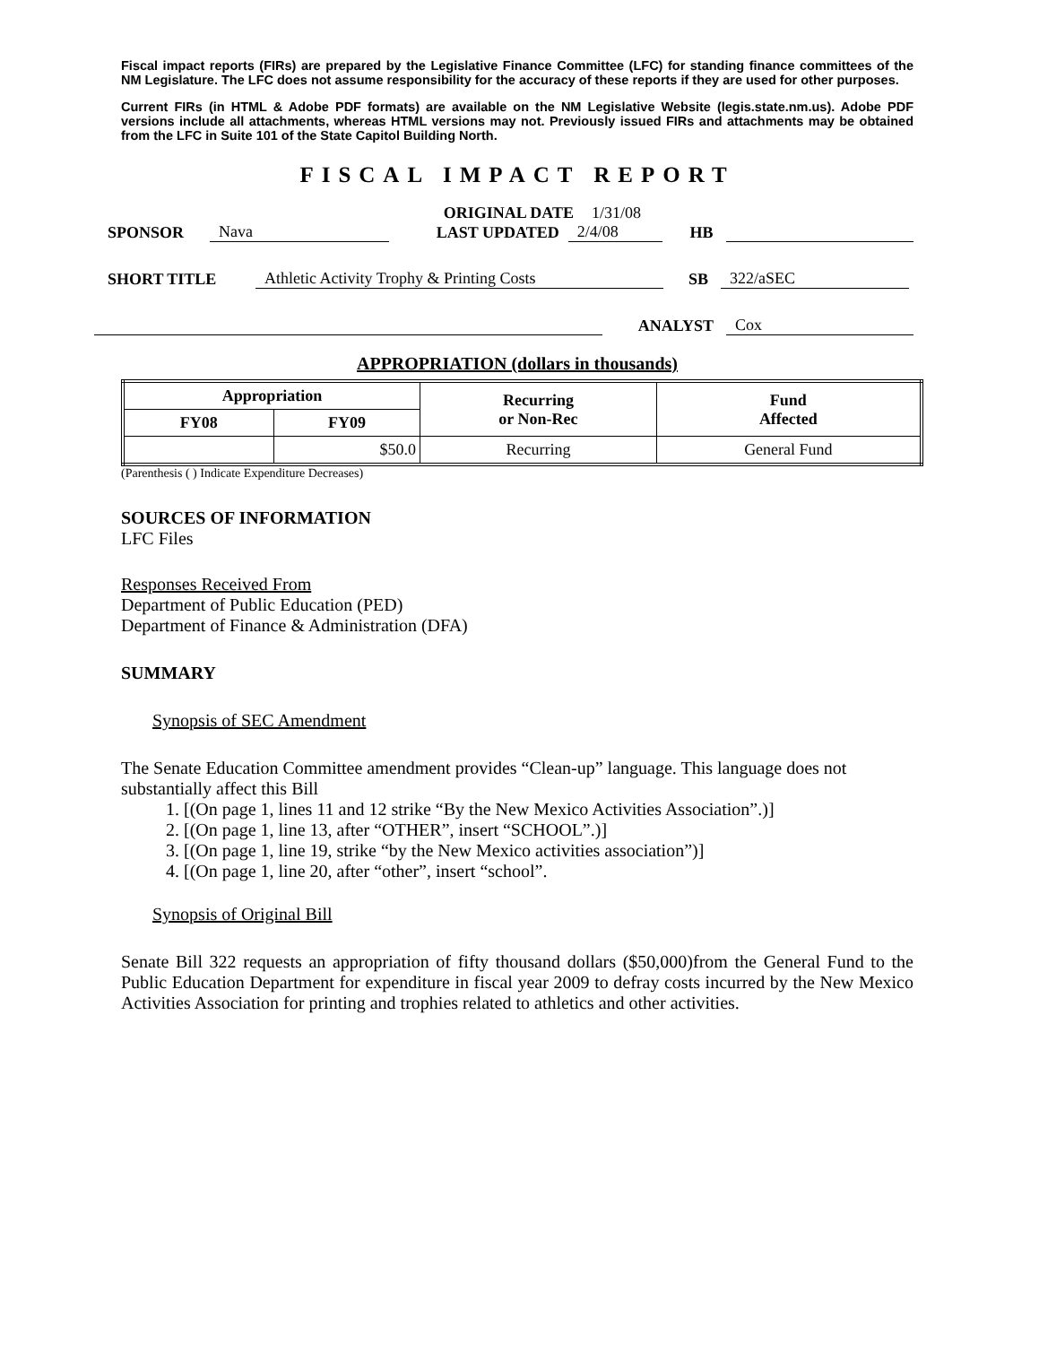Fiscal impact reports (FIRs) are prepared by the Legislative Finance Committee (LFC) for standing finance committees of the NM Legislature. The LFC does not assume responsibility for the accuracy of these reports if they are used for other purposes.
Current FIRs (in HTML & Adobe PDF formats) are available on the NM Legislative Website (legis.state.nm.us). Adobe PDF versions include all attachments, whereas HTML versions may not. Previously issued FIRs and attachments may be obtained from the LFC in Suite 101 of the State Capitol Building North.
FISCAL IMPACT REPORT
ORIGINAL DATE 1/31/08
SPONSOR Nava LAST UPDATED 2/4/08 HB
SHORT TITLE Athletic Activity Trophy & Printing Costs SB 322/aSEC
ANALYST Cox
APPROPRIATION (dollars in thousands)
| Appropriation | | Recurring or Non-Rec | Fund Affected |
| --- | --- | --- | --- |
| FY08 | FY09 | | |
| | $50.0 | Recurring | General Fund |
(Parenthesis ( ) Indicate Expenditure Decreases)
SOURCES OF INFORMATION
LFC Files
Responses Received From
Department of Public Education (PED)
Department of Finance & Administration (DFA)
SUMMARY
Synopsis of SEC Amendment
The Senate Education Committee amendment provides “Clean-up” language. This language does not substantially affect this Bill
1. [(On page 1, lines 11 and 12 strike “By the New Mexico Activities Association”.)]
2. [(On page 1, line 13, after “OTHER”, insert “SCHOOL”.)]
3. [(On page 1, line 19, strike “by the New Mexico activities association”)]
4. [(On page 1, line 20, after “other”, insert “school”.
Synopsis of Original Bill
Senate Bill 322 requests an appropriation of fifty thousand dollars ($50,000)from the General Fund to the Public Education Department for expenditure in fiscal year 2009 to defray costs incurred by the New Mexico Activities Association for printing and trophies related to athletics and other activities.